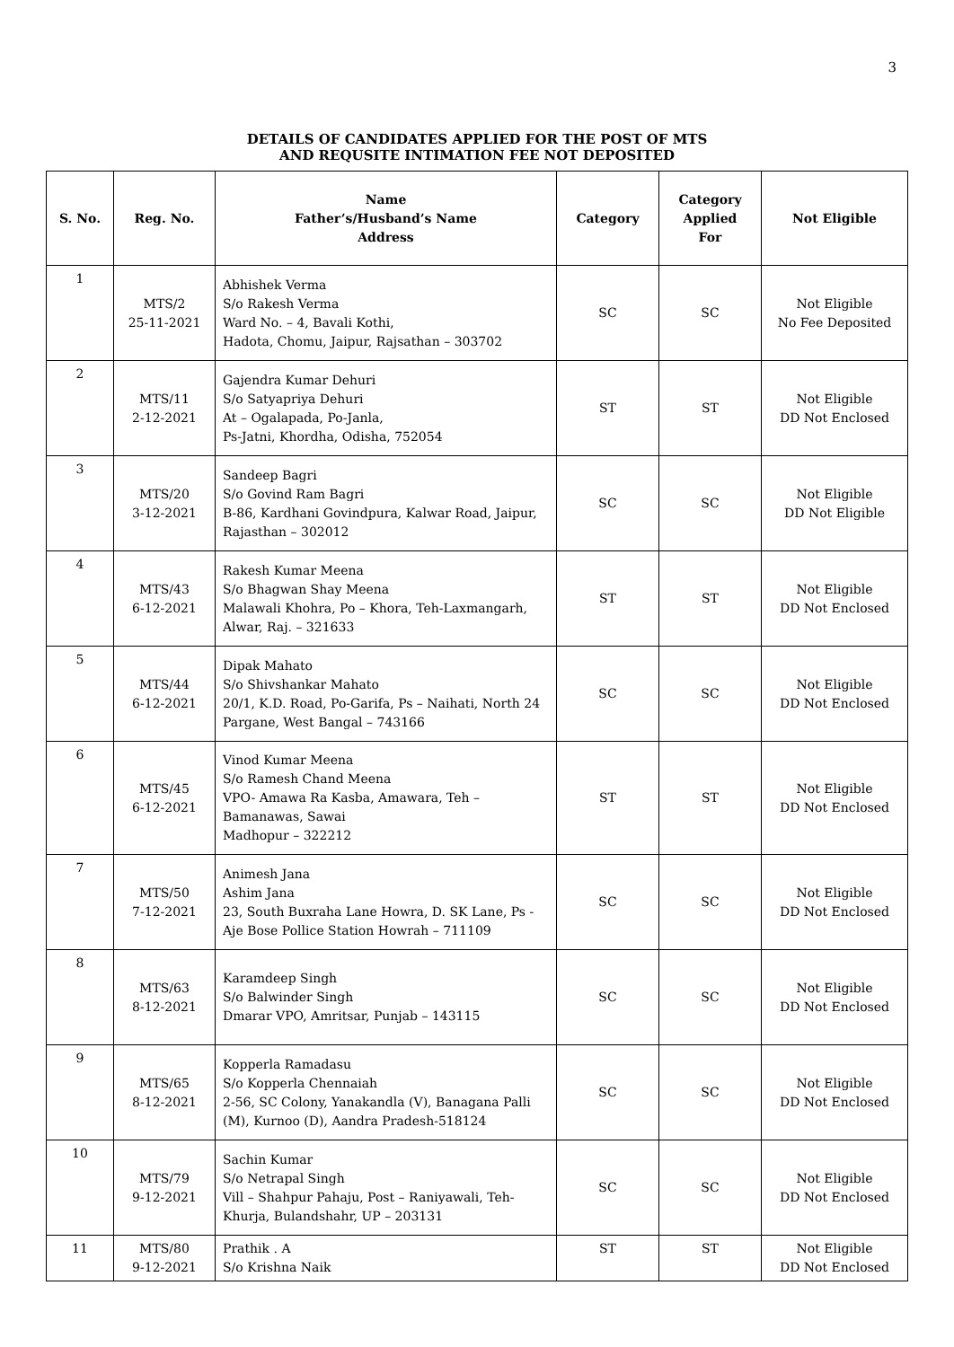3
DETAILS OF CANDIDATES APPLIED FOR THE POST OF MTS
AND REQUSITE INTIMATION FEE NOT DEPOSITED
| S. No. | Reg. No. | Name Father’s/Husband’s Name Address | Category | Category Applied For | Not Eligible |
| --- | --- | --- | --- | --- | --- |
| 1 | MTS/2 25-11-2021 | Abhishek Verma S/o Rakesh Verma Ward No. – 4, Bavali Kothi, Hadota, Chomu, Jaipur, Rajsathan – 303702 | SC | SC | Not Eligible No Fee Deposited |
| 2 | MTS/11 2-12-2021 | Gajendra Kumar Dehuri S/o Satyapriya Dehuri At – Ogalapada, Po-Janla, Ps-Jatni, Khordha, Odisha, 752054 | ST | ST | Not Eligible DD Not Enclosed |
| 3 | MTS/20 3-12-2021 | Sandeep Bagri S/o Govind Ram Bagri B-86, Kardhani Govindpura, Kalwar Road, Jaipur, Rajasthan – 302012 | SC | SC | Not Eligible DD Not Eligible |
| 4 | MTS/43 6-12-2021 | Rakesh Kumar Meena S/o Bhagwan Shay Meena Malawali Khohra, Po – Khora, Teh-Laxmangarh, Alwar, Raj. – 321633 | ST | ST | Not Eligible DD Not Enclosed |
| 5 | MTS/44 6-12-2021 | Dipak Mahato S/o Shivshankar Mahato 20/1, K.D. Road, Po-Garifa, Ps – Naihati, North 24 Pargane, West Bangal – 743166 | SC | SC | Not Eligible DD Not Enclosed |
| 6 | MTS/45 6-12-2021 | Vinod Kumar Meena S/o Ramesh Chand Meena VPO- Amawa Ra Kasba, Amawara, Teh – Bamanawas, Sawai Madhopur – 322212 | ST | ST | Not Eligible DD Not Enclosed |
| 7 | MTS/50 7-12-2021 | Animesh Jana Ashim Jana 23, South Buxraha Lane Howra, D. SK Lane, Ps - Aje Bose Pollice Station Howrah – 711109 | SC | SC | Not Eligible DD Not Enclosed |
| 8 | MTS/63 8-12-2021 | Karamdeep Singh S/o Balwinder Singh Dmarar VPO, Amritsar, Punjab – 143115 | SC | SC | Not Eligible DD Not Enclosed |
| 9 | MTS/65 8-12-2021 | Kopperla Ramadasu S/o Kopperla Chennaiah 2-56, SC Colony, Yanakandla (V), Banagana Palli (M), Kurnoo (D), Aandra Pradesh-518124 | SC | SC | Not Eligible DD Not Enclosed |
| 10 | MTS/79 9-12-2021 | Sachin Kumar S/o Netrapal Singh Vill – Shahpur Pahaju, Post – Raniyawali, Teh-Khurja, Bulandshahr, UP – 203131 | SC | SC | Not Eligible DD Not Enclosed |
| 11 | MTS/80 9-12-2021 | Prathik . A S/o Krishna Naik | ST | ST | Not Eligible DD Not Enclosed |